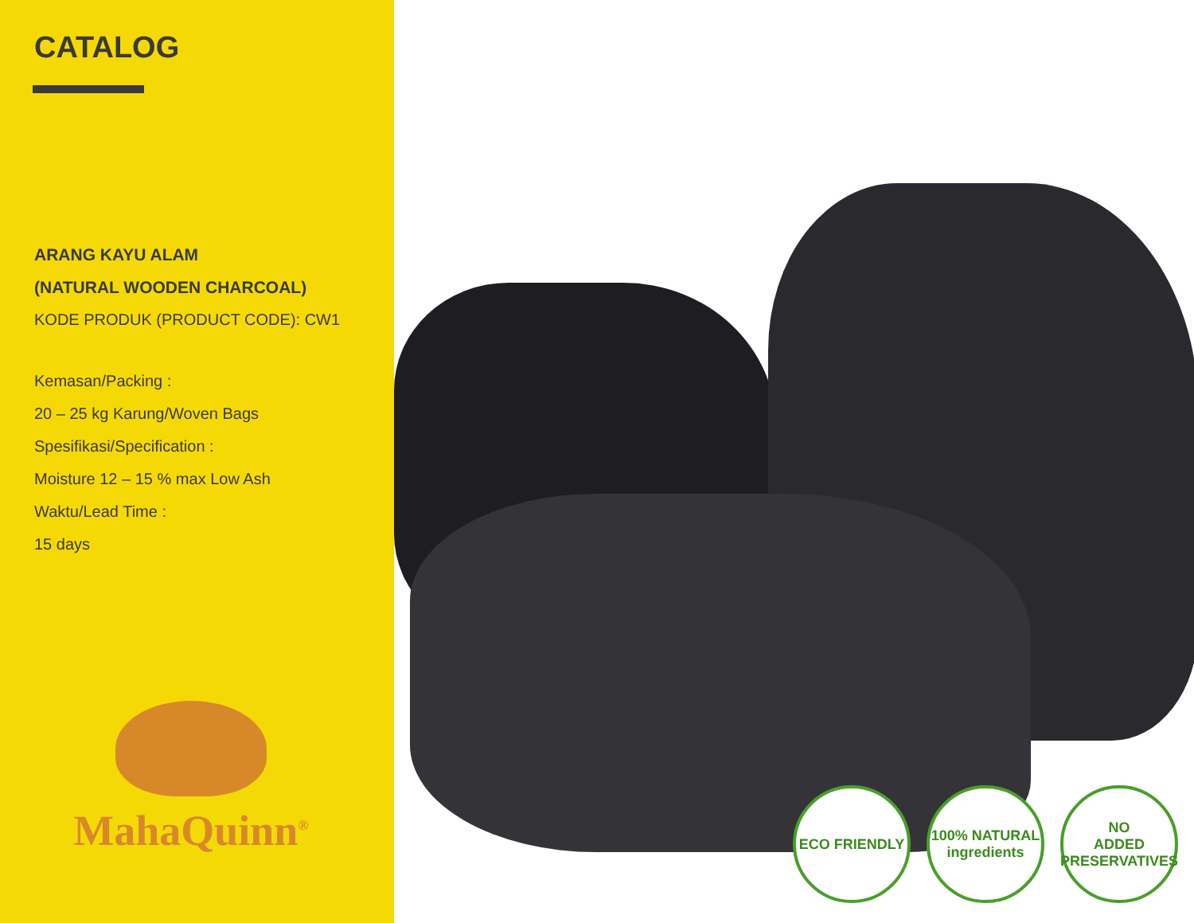CATALOG
ARANG KAYU ALAM
(NATURAL WOODEN CHARCOAL)
KODE PRODUK (PRODUCT CODE): CW1
Kemasan/Packing :
20 – 25 kg Karung/Woven Bags
Spesifikasi/Specification :
Moisture 12 – 15 % max Low Ash
Waktu/Lead Time :
15 days
MahaQuinn<sup>®</sup>
ECO FRIENDLY 100% NATURAL ingredients
NO
ADDED PRESERVATIVES